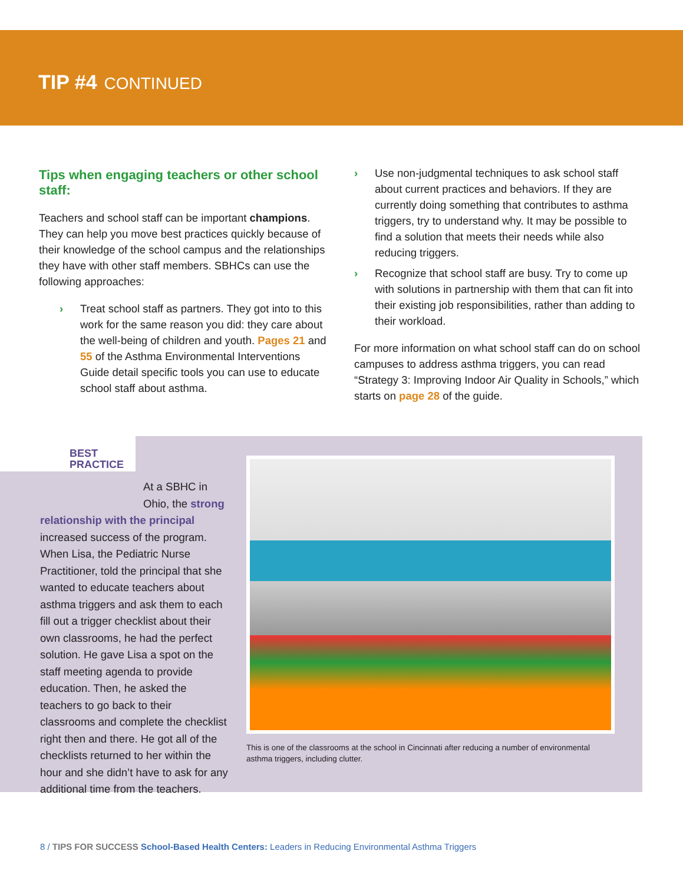TIP #4 CONTINUED
Tips when engaging teachers or other school staff:
Teachers and school staff can be important champions. They can help you move best practices quickly because of their knowledge of the school campus and the relationships they have with other staff members. SBHCs can use the following approaches:
› Treat school staff as partners. They got into to this work for the same reason you did: they care about the well-being of children and youth. Pages 21 and 55 of the Asthma Environmental Interventions Guide detail specific tools you can use to educate school staff about asthma.
› Use non-judgmental techniques to ask school staff about current practices and behaviors. If they are currently doing something that contributes to asthma triggers, try to understand why. It may be possible to find a solution that meets their needs while also reducing triggers.
› Recognize that school staff are busy. Try to come up with solutions in partnership with them that can fit into their existing job responsibilities, rather than adding to their workload.
For more information on what school staff can do on school campuses to address asthma triggers, you can read “Strategy 3: Improving Indoor Air Quality in Schools,” which starts on page 28 of the guide.
BEST
PRACTICE
At a SBHC in
Ohio, the strong relationship with the principal increased success of the program. When Lisa, the Pediatric Nurse Practitioner, told the principal that she wanted to educate teachers about asthma triggers and ask them to each fill out a trigger checklist about their own classrooms, he had the perfect solution. He gave Lisa a spot on the staff meeting agenda to provide education. Then, he asked the teachers to go back to their classrooms and complete the checklist right then and there. He got all of the checklists returned to her within the hour and she didn’t have to ask for any additional time from the teachers.
This is one of the classrooms at the school in Cincinnati after reducing a number of environmental asthma triggers, including clutter.
8 / TIPS FOR SUCCESS School-Based Health Centers: Leaders in Reducing Environmental Asthma Triggers